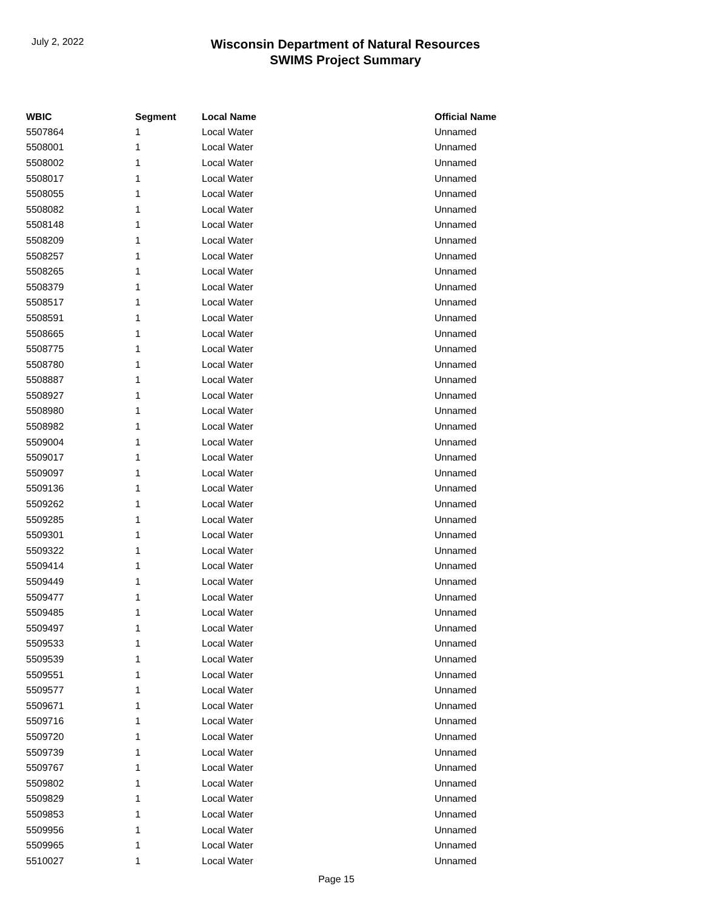July 2, 2022
Wisconsin Department of Natural Resources
SWIMS Project Summary
| WBIC | Segment | Local Name | Official Name |
| --- | --- | --- | --- |
| 5507864 | 1 | Local Water | Unnamed |
| 5508001 | 1 | Local Water | Unnamed |
| 5508002 | 1 | Local Water | Unnamed |
| 5508017 | 1 | Local Water | Unnamed |
| 5508055 | 1 | Local Water | Unnamed |
| 5508082 | 1 | Local Water | Unnamed |
| 5508148 | 1 | Local Water | Unnamed |
| 5508209 | 1 | Local Water | Unnamed |
| 5508257 | 1 | Local Water | Unnamed |
| 5508265 | 1 | Local Water | Unnamed |
| 5508379 | 1 | Local Water | Unnamed |
| 5508517 | 1 | Local Water | Unnamed |
| 5508591 | 1 | Local Water | Unnamed |
| 5508665 | 1 | Local Water | Unnamed |
| 5508775 | 1 | Local Water | Unnamed |
| 5508780 | 1 | Local Water | Unnamed |
| 5508887 | 1 | Local Water | Unnamed |
| 5508927 | 1 | Local Water | Unnamed |
| 5508980 | 1 | Local Water | Unnamed |
| 5508982 | 1 | Local Water | Unnamed |
| 5509004 | 1 | Local Water | Unnamed |
| 5509017 | 1 | Local Water | Unnamed |
| 5509097 | 1 | Local Water | Unnamed |
| 5509136 | 1 | Local Water | Unnamed |
| 5509262 | 1 | Local Water | Unnamed |
| 5509285 | 1 | Local Water | Unnamed |
| 5509301 | 1 | Local Water | Unnamed |
| 5509322 | 1 | Local Water | Unnamed |
| 5509414 | 1 | Local Water | Unnamed |
| 5509449 | 1 | Local Water | Unnamed |
| 5509477 | 1 | Local Water | Unnamed |
| 5509485 | 1 | Local Water | Unnamed |
| 5509497 | 1 | Local Water | Unnamed |
| 5509533 | 1 | Local Water | Unnamed |
| 5509539 | 1 | Local Water | Unnamed |
| 5509551 | 1 | Local Water | Unnamed |
| 5509577 | 1 | Local Water | Unnamed |
| 5509671 | 1 | Local Water | Unnamed |
| 5509716 | 1 | Local Water | Unnamed |
| 5509720 | 1 | Local Water | Unnamed |
| 5509739 | 1 | Local Water | Unnamed |
| 5509767 | 1 | Local Water | Unnamed |
| 5509802 | 1 | Local Water | Unnamed |
| 5509829 | 1 | Local Water | Unnamed |
| 5509853 | 1 | Local Water | Unnamed |
| 5509956 | 1 | Local Water | Unnamed |
| 5509965 | 1 | Local Water | Unnamed |
| 5510027 | 1 | Local Water | Unnamed |
Page 15